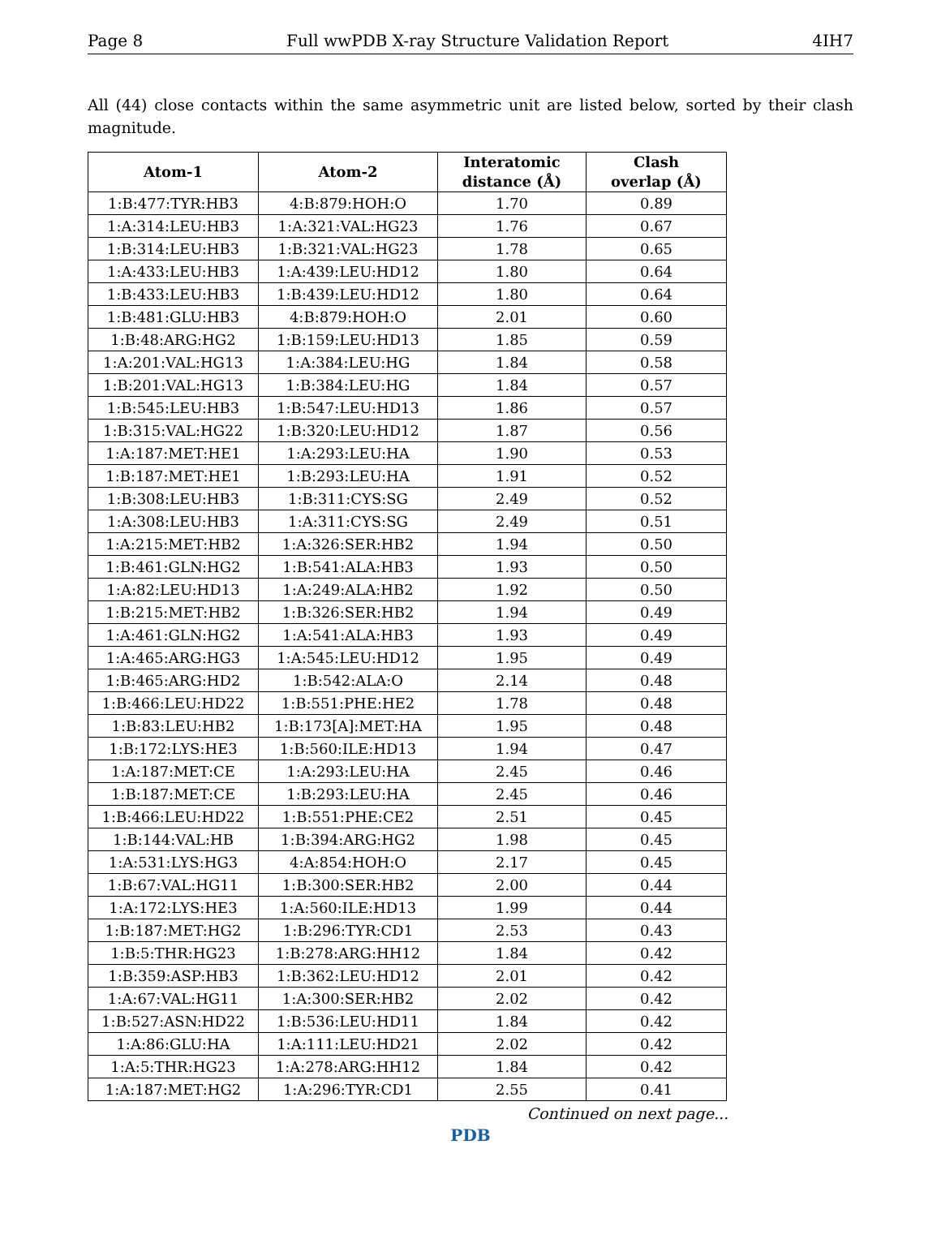Page 8 Full wwPDB X-ray Structure Validation Report 4IH7
All (44) close contacts within the same asymmetric unit are listed below, sorted by their clash magnitude.
| Atom-1 | Atom-2 | Interatomic distance (Å) | Clash overlap (Å) |
| --- | --- | --- | --- |
| 1:B:477:TYR:HB3 | 4:B:879:HOH:O | 1.70 | 0.89 |
| 1:A:314:LEU:HB3 | 1:A:321:VAL:HG23 | 1.76 | 0.67 |
| 1:B:314:LEU:HB3 | 1:B:321:VAL:HG23 | 1.78 | 0.65 |
| 1:A:433:LEU:HB3 | 1:A:439:LEU:HD12 | 1.80 | 0.64 |
| 1:B:433:LEU:HB3 | 1:B:439:LEU:HD12 | 1.80 | 0.64 |
| 1:B:481:GLU:HB3 | 4:B:879:HOH:O | 2.01 | 0.60 |
| 1:B:48:ARG:HG2 | 1:B:159:LEU:HD13 | 1.85 | 0.59 |
| 1:A:201:VAL:HG13 | 1:A:384:LEU:HG | 1.84 | 0.58 |
| 1:B:201:VAL:HG13 | 1:B:384:LEU:HG | 1.84 | 0.57 |
| 1:B:545:LEU:HB3 | 1:B:547:LEU:HD13 | 1.86 | 0.57 |
| 1:B:315:VAL:HG22 | 1:B:320:LEU:HD12 | 1.87 | 0.56 |
| 1:A:187:MET:HE1 | 1:A:293:LEU:HA | 1.90 | 0.53 |
| 1:B:187:MET:HE1 | 1:B:293:LEU:HA | 1.91 | 0.52 |
| 1:B:308:LEU:HB3 | 1:B:311:CYS:SG | 2.49 | 0.52 |
| 1:A:308:LEU:HB3 | 1:A:311:CYS:SG | 2.49 | 0.51 |
| 1:A:215:MET:HB2 | 1:A:326:SER:HB2 | 1.94 | 0.50 |
| 1:B:461:GLN:HG2 | 1:B:541:ALA:HB3 | 1.93 | 0.50 |
| 1:A:82:LEU:HD13 | 1:A:249:ALA:HB2 | 1.92 | 0.50 |
| 1:B:215:MET:HB2 | 1:B:326:SER:HB2 | 1.94 | 0.49 |
| 1:A:461:GLN:HG2 | 1:A:541:ALA:HB3 | 1.93 | 0.49 |
| 1:A:465:ARG:HG3 | 1:A:545:LEU:HD12 | 1.95 | 0.49 |
| 1:B:465:ARG:HD2 | 1:B:542:ALA:O | 2.14 | 0.48 |
| 1:B:466:LEU:HD22 | 1:B:551:PHE:HE2 | 1.78 | 0.48 |
| 1:B:83:LEU:HB2 | 1:B:173[A]:MET:HA | 1.95 | 0.48 |
| 1:B:172:LYS:HE3 | 1:B:560:ILE:HD13 | 1.94 | 0.47 |
| 1:A:187:MET:CE | 1:A:293:LEU:HA | 2.45 | 0.46 |
| 1:B:187:MET:CE | 1:B:293:LEU:HA | 2.45 | 0.46 |
| 1:B:466:LEU:HD22 | 1:B:551:PHE:CE2 | 2.51 | 0.45 |
| 1:B:144:VAL:HB | 1:B:394:ARG:HG2 | 1.98 | 0.45 |
| 1:A:531:LYS:HG3 | 4:A:854:HOH:O | 2.17 | 0.45 |
| 1:B:67:VAL:HG11 | 1:B:300:SER:HB2 | 2.00 | 0.44 |
| 1:A:172:LYS:HE3 | 1:A:560:ILE:HD13 | 1.99 | 0.44 |
| 1:B:187:MET:HG2 | 1:B:296:TYR:CD1 | 2.53 | 0.43 |
| 1:B:5:THR:HG23 | 1:B:278:ARG:HH12 | 1.84 | 0.42 |
| 1:B:359:ASP:HB3 | 1:B:362:LEU:HD12 | 2.01 | 0.42 |
| 1:A:67:VAL:HG11 | 1:A:300:SER:HB2 | 2.02 | 0.42 |
| 1:B:527:ASN:HD22 | 1:B:536:LEU:HD11 | 1.84 | 0.42 |
| 1:A:86:GLU:HA | 1:A:111:LEU:HD21 | 2.02 | 0.42 |
| 1:A:5:THR:HG23 | 1:A:278:ARG:HH12 | 1.84 | 0.42 |
| 1:A:187:MET:HG2 | 1:A:296:TYR:CD1 | 2.55 | 0.41 |
Continued on next page...
PDB